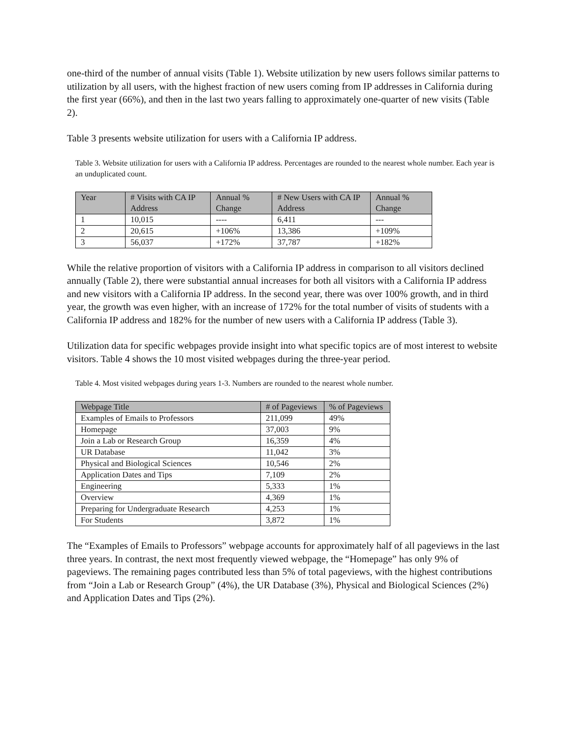one-third of the number of annual visits (Table 1). Website utilization by new users follows similar patterns to utilization by all users, with the highest fraction of new users coming from IP addresses in California during the first year (66%), and then in the last two years falling to approximately one-quarter of new visits (Table 2).
Table 3 presents website utilization for users with a California IP address.
Table 3. Website utilization for users with a California IP address. Percentages are rounded to the nearest whole number. Each year is an unduplicated count.
| Year | # Visits with CA IP Address | Annual % Change | # New Users with CA IP Address | Annual % Change |
| --- | --- | --- | --- | --- |
| 1 | 10,015 | ---- | 6,411 | --- |
| 2 | 20,615 | +106% | 13,386 | +109% |
| 3 | 56,037 | +172% | 37,787 | +182% |
While the relative proportion of visitors with a California IP address in comparison to all visitors declined annually (Table 2), there were substantial annual increases for both all visitors with a California IP address and new visitors with a California IP address. In the second year, there was over 100% growth, and in third year, the growth was even higher, with an increase of 172% for the total number of visits of students with a California IP address and 182% for the number of new users with a California IP address (Table 3).
Utilization data for specific webpages provide insight into what specific topics are of most interest to website visitors. Table 4 shows the 10 most visited webpages during the three-year period.
Table 4. Most visited webpages during years 1-3. Numbers are rounded to the nearest whole number.
| Webpage Title | # of Pageviews | % of Pageviews |
| --- | --- | --- |
| Examples of Emails to Professors | 211,099 | 49% |
| Homepage | 37,003 | 9% |
| Join a Lab or Research Group | 16,359 | 4% |
| UR Database | 11,042 | 3% |
| Physical and Biological Sciences | 10,546 | 2% |
| Application Dates and Tips | 7,109 | 2% |
| Engineering | 5,333 | 1% |
| Overview | 4,369 | 1% |
| Preparing for Undergraduate Research | 4,253 | 1% |
| For Students | 3,872 | 1% |
The “Examples of Emails to Professors” webpage accounts for approximately half of all pageviews in the last three years. In contrast, the next most frequently viewed webpage, the “Homepage” has only 9% of pageviews. The remaining pages contributed less than 5% of total pageviews, with the highest contributions from “Join a Lab or Research Group” (4%), the UR Database (3%), Physical and Biological Sciences (2%) and Application Dates and Tips (2%).